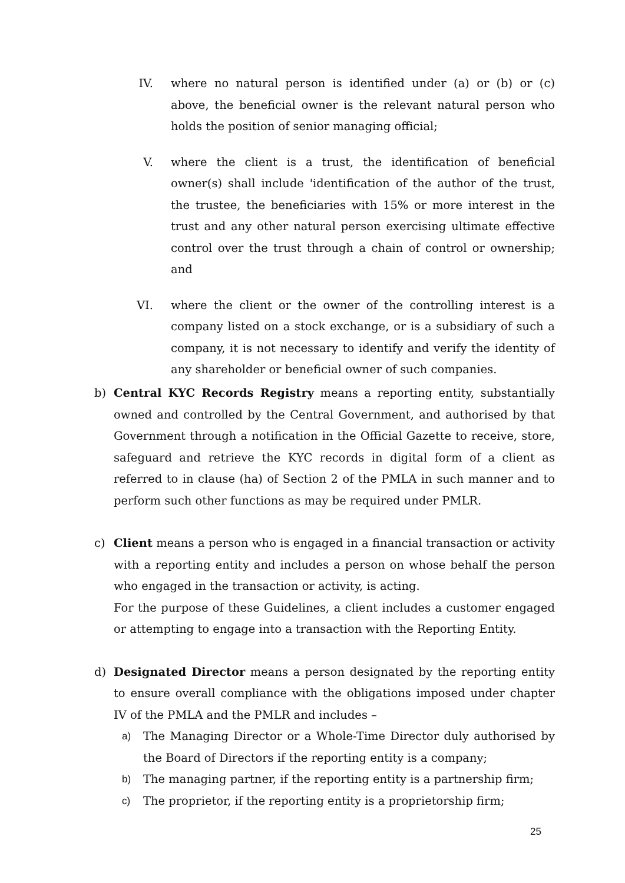IV. where no natural person is identified under (a) or (b) or (c) above, the beneficial owner is the relevant natural person who holds the position of senior managing official;
V. where the client is a trust, the identification of beneficial owner(s) shall include 'identification of the author of the trust, the trustee, the beneficiaries with 15% or more interest in the trust and any other natural person exercising ultimate effective control over the trust through a chain of control or ownership; and
VI. where the client or the owner of the controlling interest is a company listed on a stock exchange, or is a subsidiary of such a company, it is not necessary to identify and verify the identity of any shareholder or beneficial owner of such companies.
b) Central KYC Records Registry means a reporting entity, substantially owned and controlled by the Central Government, and authorised by that Government through a notification in the Official Gazette to receive, store, safeguard and retrieve the KYC records in digital form of a client as referred to in clause (ha) of Section 2 of the PMLA in such manner and to perform such other functions as may be required under PMLR.
c) Client means a person who is engaged in a financial transaction or activity with a reporting entity and includes a person on whose behalf the person who engaged in the transaction or activity, is acting.
For the purpose of these Guidelines, a client includes a customer engaged or attempting to engage into a transaction with the Reporting Entity.
d) Designated Director means a person designated by the reporting entity to ensure overall compliance with the obligations imposed under chapter IV of the PMLA and the PMLR and includes –
a) The Managing Director or a Whole-Time Director duly authorised by the Board of Directors if the reporting entity is a company;
b) The managing partner, if the reporting entity is a partnership firm;
c) The proprietor, if the reporting entity is a proprietorship firm;
25